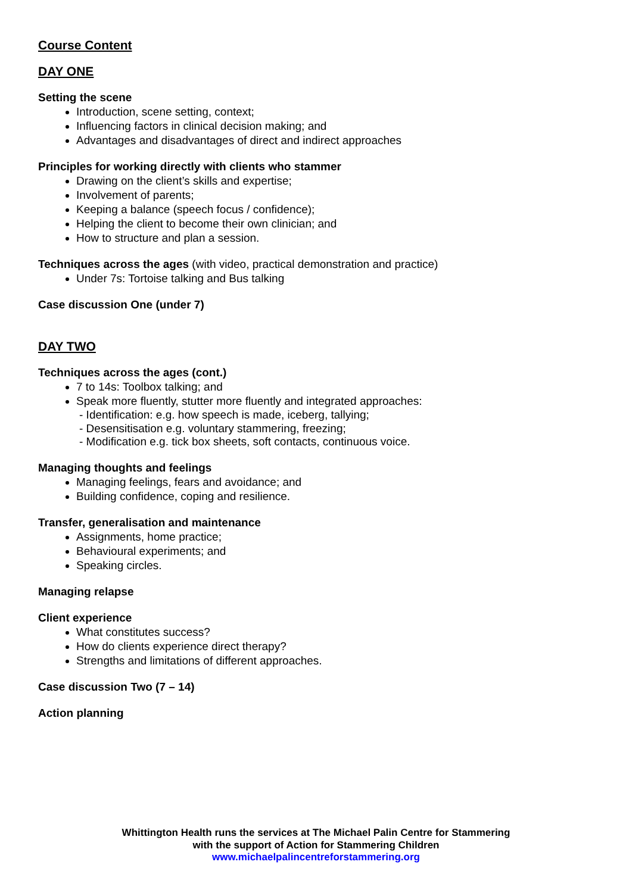Course Content
DAY ONE
Setting the scene
Introduction, scene setting, context;
Influencing factors in clinical decision making; and
Advantages and disadvantages of direct and indirect approaches
Principles for working directly with clients who stammer
Drawing on the client’s skills and expertise;
Involvement of parents;
Keeping a balance (speech focus / confidence);
Helping the client to become their own clinician; and
How to structure and plan a session.
Techniques across the ages (with video, practical demonstration and practice)
Under 7s: Tortoise talking and Bus talking
Case discussion One (under 7)
DAY TWO
Techniques across the ages (cont.)
7 to 14s: Toolbox talking; and
Speak more fluently, stutter more fluently and integrated approaches:
- Identification: e.g. how speech is made, iceberg, tallying;
- Desensitisation e.g. voluntary stammering, freezing;
- Modification e.g. tick box sheets, soft contacts, continuous voice.
Managing thoughts and feelings
Managing feelings, fears and avoidance; and
Building confidence, coping and resilience.
Transfer, generalisation and maintenance
Assignments, home practice;
Behavioural experiments; and
Speaking circles.
Managing relapse
Client experience
What constitutes success?
How do clients experience direct therapy?
Strengths and limitations of different approaches.
Case discussion Two (7 – 14)
Action planning
Whittington Health runs the services at The Michael Palin Centre for Stammering
with the support of Action for Stammering Children
www.michaelpalincentreforstammering.org